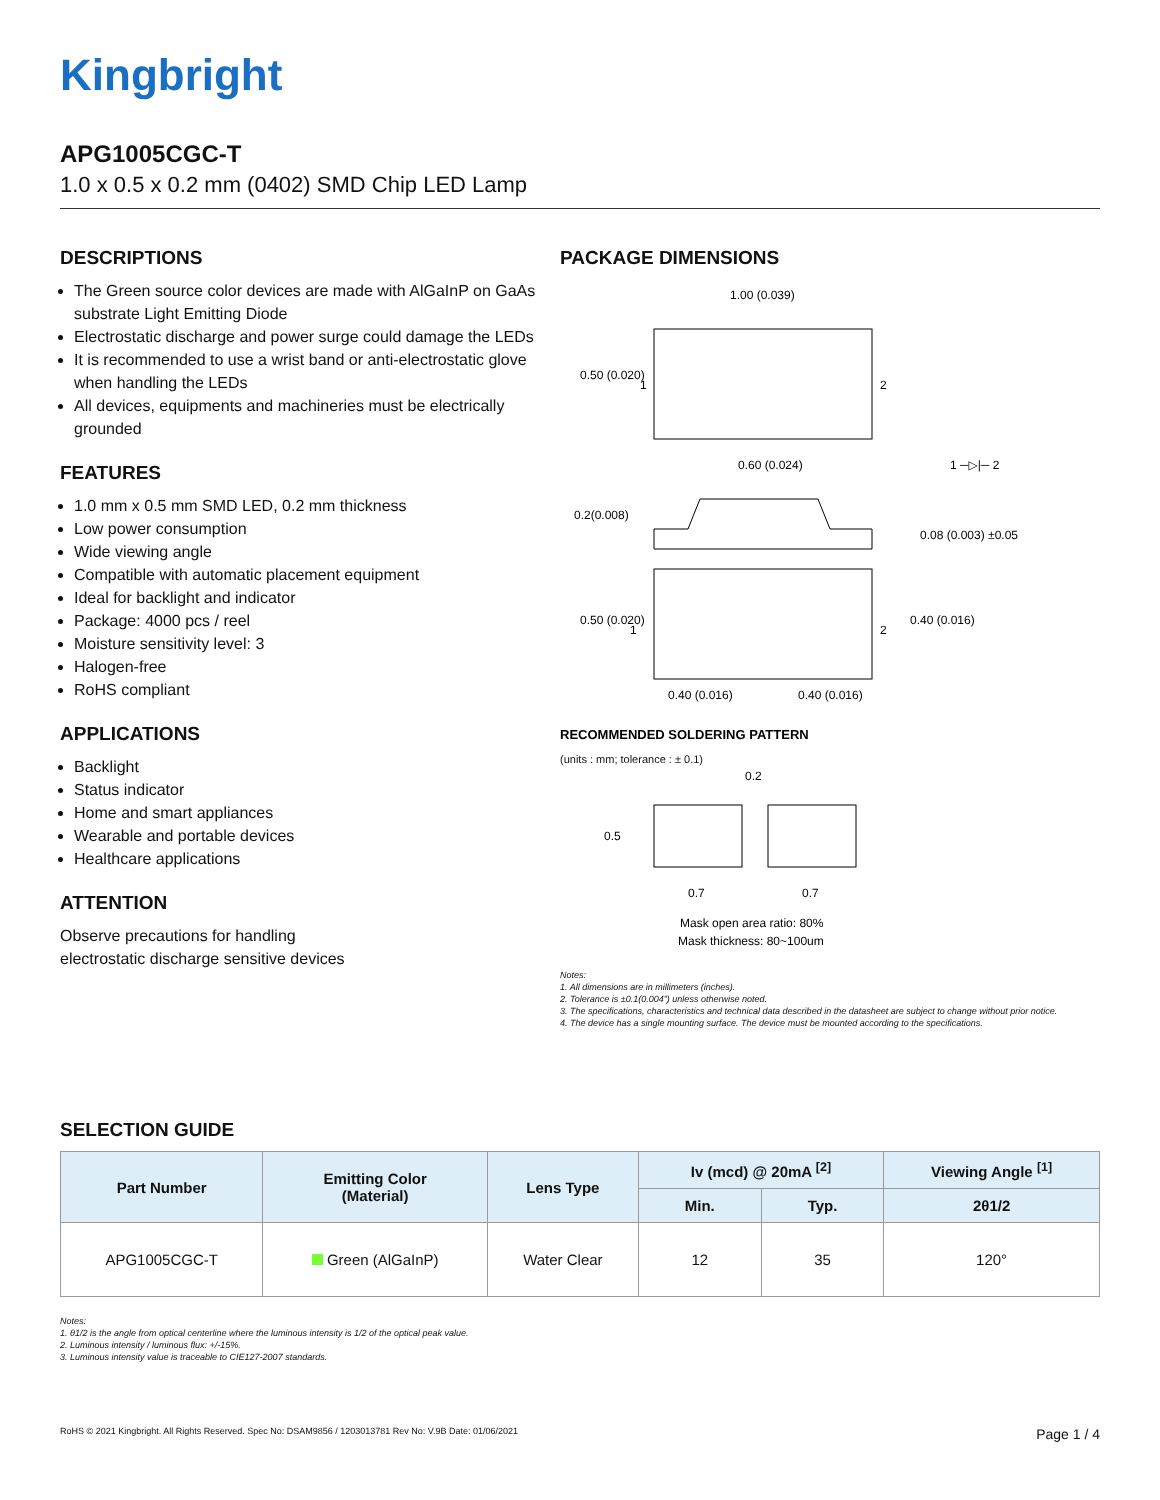Kingbright
APG1005CGC-T
1.0 x 0.5 x 0.2 mm (0402) SMD Chip LED Lamp
DESCRIPTIONS
The Green source color devices are made with AlGaInP on GaAs substrate Light Emitting Diode
Electrostatic discharge and power surge could damage the LEDs
It is recommended to use a wrist band or anti-electrostatic glove when handling the LEDs
All devices, equipments and machineries must be electrically grounded
FEATURES
1.0 mm x 0.5 mm SMD LED, 0.2 mm thickness
Low power consumption
Wide viewing angle
Compatible with automatic placement equipment
Ideal for backlight and indicator
Package: 4000 pcs / reel
Moisture sensitivity level: 3
Halogen-free
RoHS compliant
APPLICATIONS
Backlight
Status indicator
Home and smart appliances
Wearable and portable devices
Healthcare applications
ATTENTION
Observe precautions for handling
electrostatic discharge sensitive devices
PACKAGE DIMENSIONS
1.00 (0.039)
0.50 (0.020)
1
2
0.60 (0.024)
1 ─▷|─ 2
0.2(0.008)
0.08 (0.003) ±0.05
0.50 (0.020)
1
2
0.40 (0.016)
0.40 (0.016)
0.40 (0.016)
RECOMMENDED SOLDERING PATTERN
(units : mm; tolerance : ± 0.1)
0.2
0.5
0.7
0.7
Mask open area ratio: 80%
Mask thickness: 80~100um
Notes:
1. All dimensions are in millimeters (inches).
2. Tolerance is ±0.1(0.004") unless otherwise noted.
3. The specifications, characteristics and technical data described in the datasheet are subject to change without prior notice.
4. The device has a single mounting surface. The device must be mounted according to the specifications.
SELECTION GUIDE
| Part Number | Emitting Color (Material) | Lens Type | Iv (mcd) @ 20mA <sup>[2]</sup> | | Viewing Angle <sup>[1]</sup> |
| --- | --- | --- | --- | --- | --- |
| | | | Min. | Typ. | 2θ1/2 |
| APG1005CGC-T | Green (AlGaInP) | Water Clear | 12 | 35 | 120° |
Notes:
1. θ1/2 is the angle from optical centerline where the luminous intensity is 1/2 of the optical peak value.
2. Luminous intensity / luminous flux: +/-15%.
3. Luminous intensity value is traceable to CIE127-2007 standards.
RoHS © 2021 Kingbright. All Rights Reserved. Spec No: DSAM9856 / 1203013781 Rev No: V.9B Date: 01/06/2021 Page 1 / 4